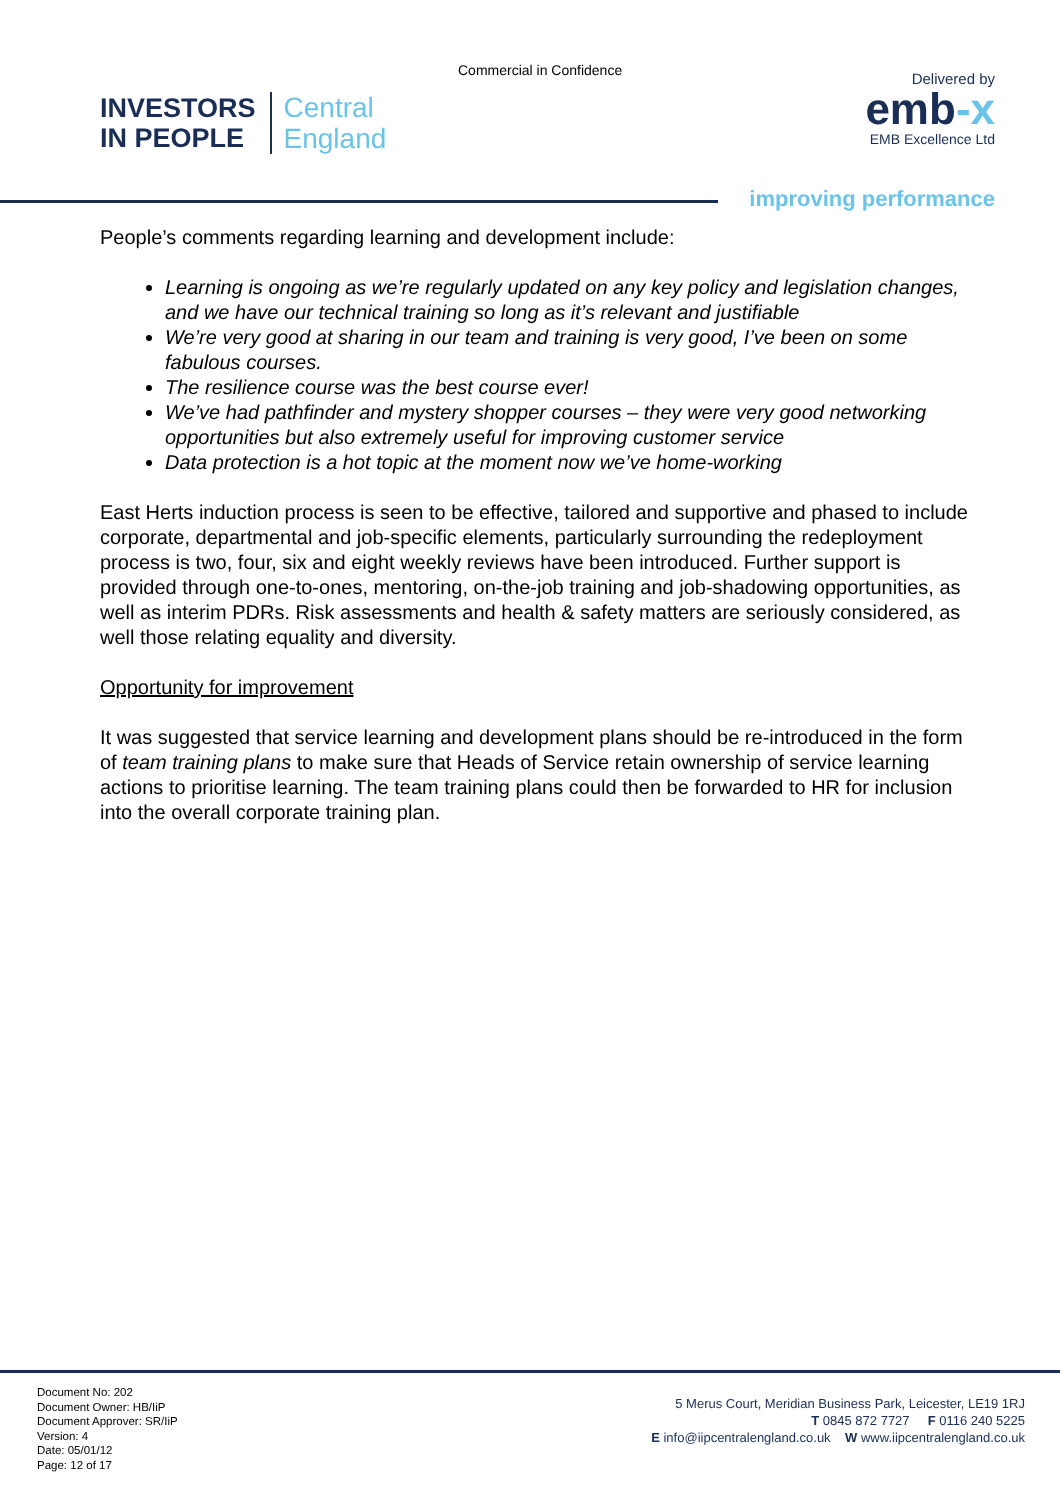Commercial in Confidence
INVESTORS
IN PEOPLE
Central
England
Delivered by
emb-x
EMB Excellence Ltd
improving performance
People’s comments regarding learning and development include:
Learning is ongoing as we’re regularly updated on any key policy and legislation changes, and we have our technical training so long as it’s relevant and justifiable
We’re very good at sharing in our team and training is very good, I’ve been on some fabulous courses.
The resilience course was the best course ever!
We’ve had pathfinder and mystery shopper courses – they were very good networking opportunities but also extremely useful for improving customer service
Data protection is a hot topic at the moment now we’ve home-working
East Herts induction process is seen to be effective, tailored and supportive and phased to include corporate, departmental and job-specific elements, particularly surrounding the redeployment process is two, four, six and eight weekly reviews have been introduced. Further support is provided through one-to-ones, mentoring, on-the-job training and job-shadowing opportunities, as well as interim PDRs. Risk assessments and health & safety matters are seriously considered, as well those relating equality and diversity.
Opportunity for improvement
It was suggested that service learning and development plans should be re-introduced in the form of team training plans to make sure that Heads of Service retain ownership of service learning actions to prioritise learning. The team training plans could then be forwarded to HR for inclusion into the overall corporate training plan.
Document No: 202
Document Owner: HB/IiP
Document Approver: SR/IiP
Version: 4
Date: 05/01/12
Page: 12 of 17
5 Merus Court, Meridian Business Park, Leicester, LE19 1RJ
T 0845 872 7727 F 0116 240 5225
E info@iipcentralengland.co.uk W www.iipcentralengland.co.uk